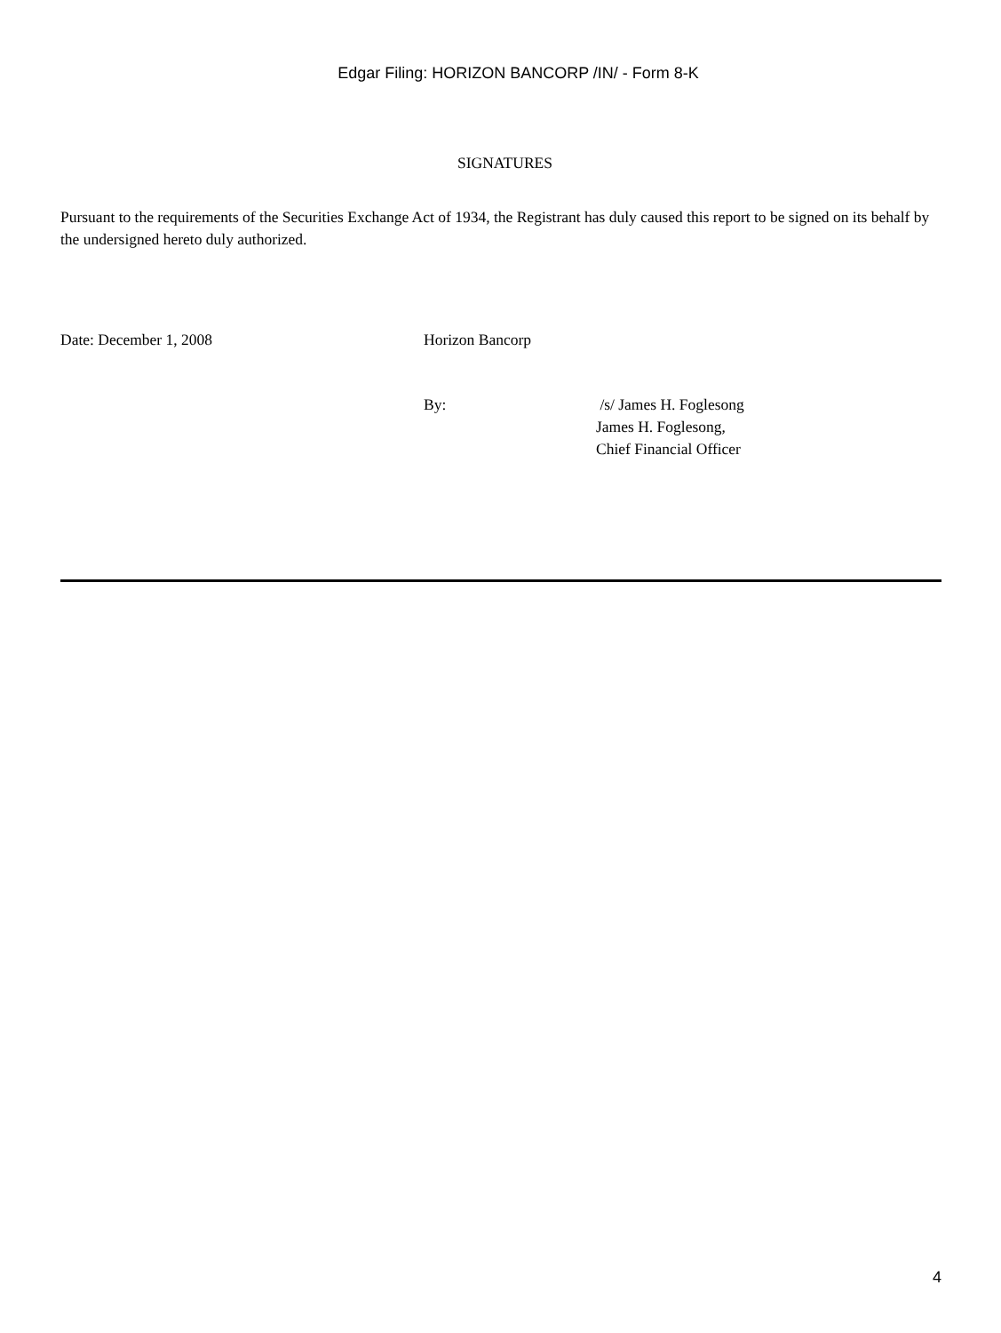Edgar Filing: HORIZON BANCORP /IN/ - Form 8-K
SIGNATURES
Pursuant to the requirements of the Securities Exchange Act of 1934, the Registrant has duly caused this report to be signed on its behalf by the undersigned hereto duly authorized.
Date: December 1, 2008 Horizon Bancorp
By: /s/ James H. Foglesong
James H. Foglesong,
Chief Financial Officer
4